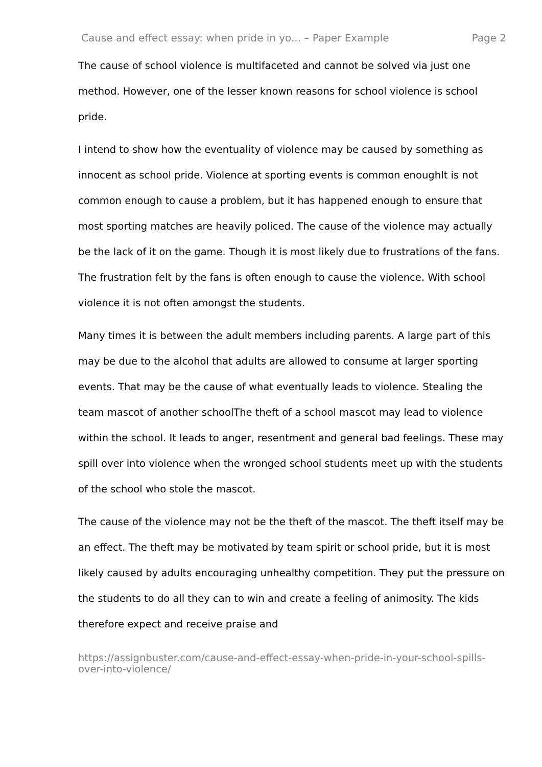Cause and effect essay: when pride in yo... – Paper Example Page 2
The cause of school violence is multifaceted and cannot be solved via just one method. However, one of the lesser known reasons for school violence is school pride.
I intend to show how the eventuality of violence may be caused by something as innocent as school pride. Violence at sporting events is common enoughIt is not common enough to cause a problem, but it has happened enough to ensure that most sporting matches are heavily policed. The cause of the violence may actually be the lack of it on the game. Though it is most likely due to frustrations of the fans. The frustration felt by the fans is often enough to cause the violence. With school violence it is not often amongst the students.
Many times it is between the adult members including parents. A large part of this may be due to the alcohol that adults are allowed to consume at larger sporting events. That may be the cause of what eventually leads to violence. Stealing the team mascot of another schoolThe theft of a school mascot may lead to violence within the school. It leads to anger, resentment and general bad feelings. These may spill over into violence when the wronged school students meet up with the students of the school who stole the mascot.
The cause of the violence may not be the theft of the mascot. The theft itself may be an effect. The theft may be motivated by team spirit or school pride, but it is most likely caused by adults encouraging unhealthy competition. They put the pressure on the students to do all they can to win and create a feeling of animosity. The kids therefore expect and receive praise and
https://assignbuster.com/cause-and-effect-essay-when-pride-in-your-school-spills-over-into-violence/